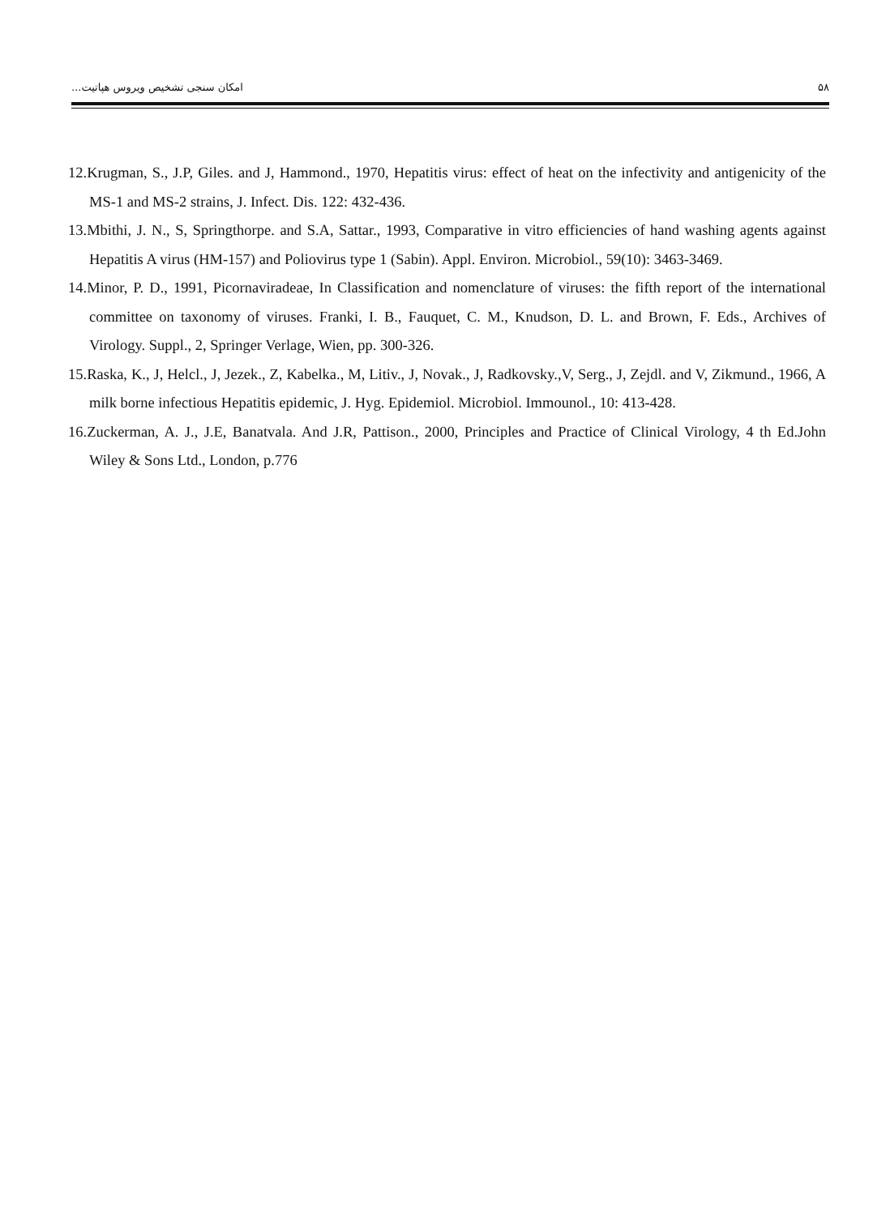امکان سنجی تشخیص ویروس هپاتیت... ۵۸
12.Krugman, S., J.P, Giles. and J, Hammond., 1970, Hepatitis virus: effect of heat on the infectivity and antigenicity of the MS-1 and MS-2 strains, J. Infect. Dis. 122: 432-436.
13.Mbithi, J. N., S, Springthorpe. and S.A, Sattar., 1993, Comparative in vitro efficiencies of hand washing agents against Hepatitis A virus (HM-157) and Poliovirus type 1 (Sabin). Appl. Environ. Microbiol., 59(10): 3463-3469.
14.Minor, P. D., 1991, Picornaviradeae, In Classification and nomenclature of viruses: the fifth report of the international committee on taxonomy of viruses. Franki, I. B., Fauquet, C. M., Knudson, D. L. and Brown, F. Eds., Archives of Virology. Suppl., 2, Springer Verlage, Wien, pp. 300-326.
15.Raska, K., J, Helcl., J, Jezek., Z, Kabelka., M, Litiv., J, Novak., J, Radkovsky.,V, Serg., J, Zejdl. and V, Zikmund., 1966, A milk borne infectious Hepatitis epidemic, J. Hyg. Epidemiol. Microbiol. Immounol., 10: 413-428.
16.Zuckerman, A. J., J.E, Banatvala. And J.R, Pattison., 2000, Principles and Practice of Clinical Virology, 4 th Ed.John Wiley & Sons Ltd., London, p.776